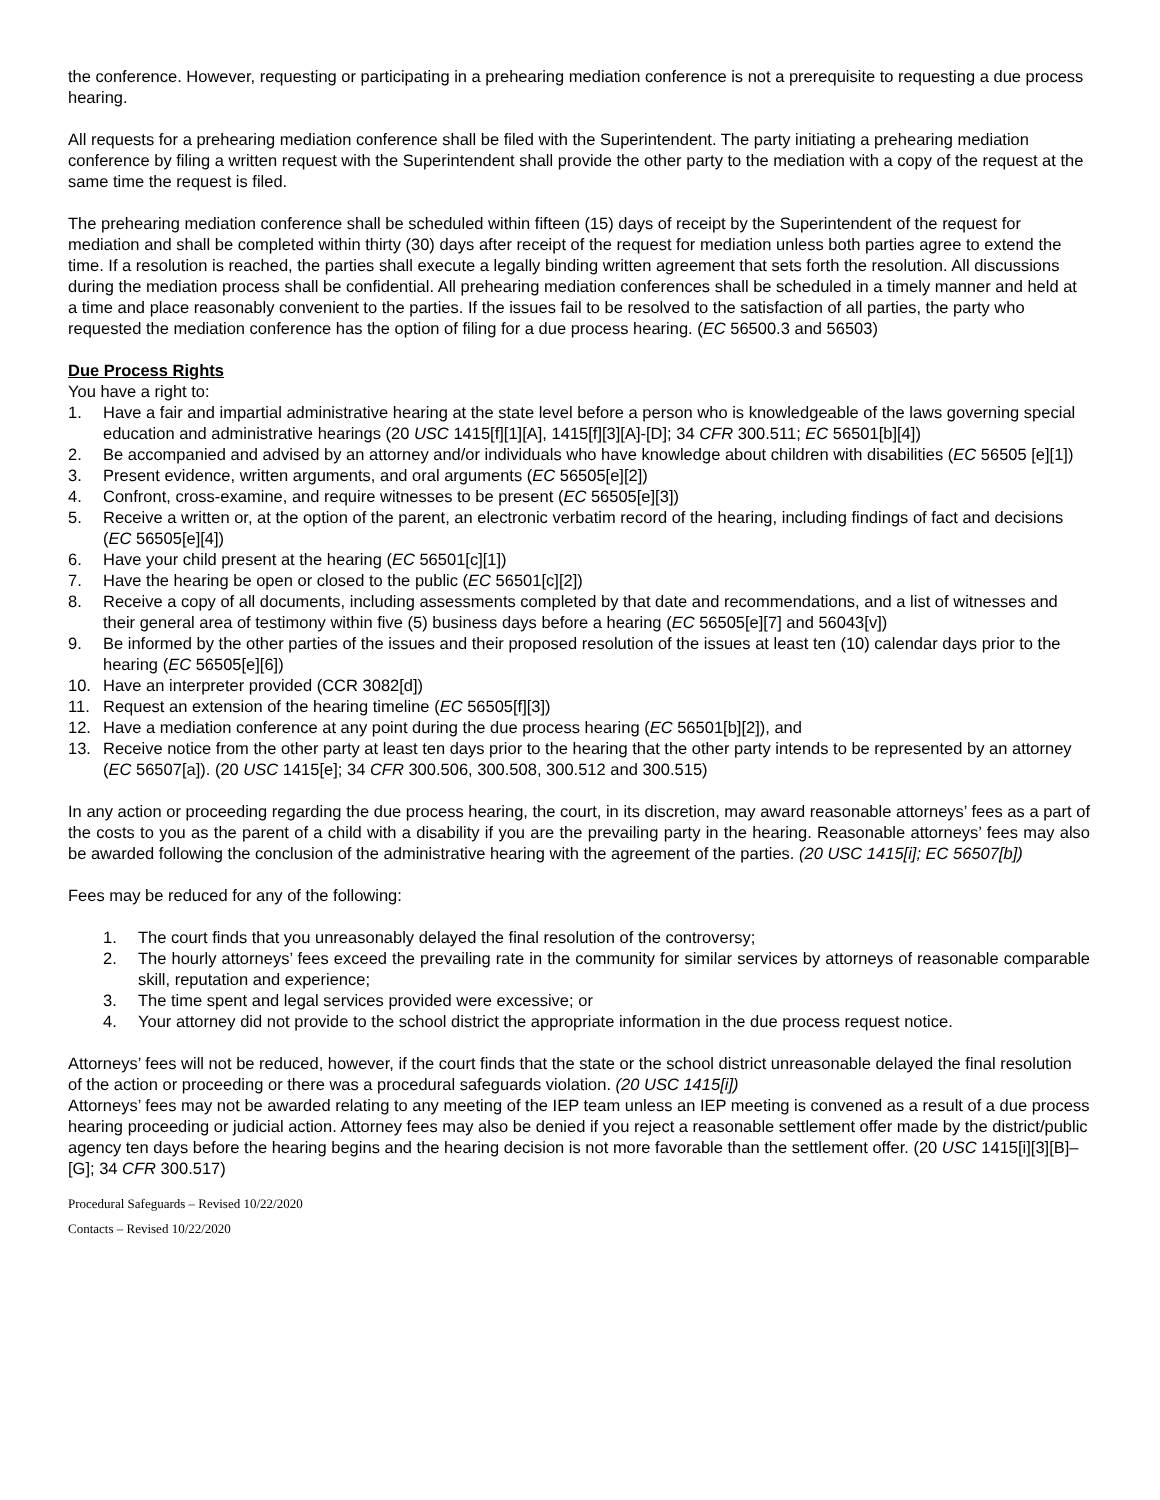the conference. However, requesting or participating in a prehearing mediation conference is not a prerequisite to requesting a due process hearing.
All requests for a prehearing mediation conference shall be filed with the Superintendent. The party initiating a prehearing mediation conference by filing a written request with the Superintendent shall provide the other party to the mediation with a copy of the request at the same time the request is filed.
The prehearing mediation conference shall be scheduled within fifteen (15) days of receipt by the Superintendent of the request for mediation and shall be completed within thirty (30) days after receipt of the request for mediation unless both parties agree to extend the time. If a resolution is reached, the parties shall execute a legally binding written agreement that sets forth the resolution. All discussions during the mediation process shall be confidential. All prehearing mediation conferences shall be scheduled in a timely manner and held at a time and place reasonably convenient to the parties. If the issues fail to be resolved to the satisfaction of all parties, the party who requested the mediation conference has the option of filing for a due process hearing. (EC 56500.3 and 56503)
Due Process Rights
You have a right to:
1. Have a fair and impartial administrative hearing at the state level before a person who is knowledgeable of the laws governing special education and administrative hearings (20 USC 1415[f][1][A], 1415[f][3][A]-[D]; 34 CFR 300.511; EC 56501[b][4])
2. Be accompanied and advised by an attorney and/or individuals who have knowledge about children with disabilities (EC 56505 [e][1])
3. Present evidence, written arguments, and oral arguments (EC 56505[e][2])
4. Confront, cross-examine, and require witnesses to be present (EC 56505[e][3])
5. Receive a written or, at the option of the parent, an electronic verbatim record of the hearing, including findings of fact and decisions (EC 56505[e][4])
6. Have your child present at the hearing (EC 56501[c][1])
7. Have the hearing be open or closed to the public (EC 56501[c][2])
8. Receive a copy of all documents, including assessments completed by that date and recommendations, and a list of witnesses and their general area of testimony within five (5) business days before a hearing (EC 56505[e][7] and 56043[v])
9. Be informed by the other parties of the issues and their proposed resolution of the issues at least ten (10) calendar days prior to the hearing (EC 56505[e][6])
10. Have an interpreter provided (CCR 3082[d])
11. Request an extension of the hearing timeline (EC 56505[f][3])
12. Have a mediation conference at any point during the due process hearing (EC 56501[b][2]), and
13. Receive notice from the other party at least ten days prior to the hearing that the other party intends to be represented by an attorney (EC 56507[a]). (20 USC 1415[e]; 34 CFR 300.506, 300.508, 300.512 and 300.515)
In any action or proceeding regarding the due process hearing, the court, in its discretion, may award reasonable attorneys’ fees as a part of the costs to you as the parent of a child with a disability if you are the prevailing party in the hearing. Reasonable attorneys’ fees may also be awarded following the conclusion of the administrative hearing with the agreement of the parties. (20 USC 1415[i]; EC 56507[b])
Fees may be reduced for any of the following:
1. The court finds that you unreasonably delayed the final resolution of the controversy;
2. The hourly attorneys’ fees exceed the prevailing rate in the community for similar services by attorneys of reasonable comparable skill, reputation and experience;
3. The time spent and legal services provided were excessive; or
4. Your attorney did not provide to the school district the appropriate information in the due process request notice.
Attorneys’ fees will not be reduced, however, if the court finds that the state or the school district unreasonable delayed the final resolution of the action or proceeding or there was a procedural safeguards violation. (20 USC 1415[i])
Attorneys’ fees may not be awarded relating to any meeting of the IEP team unless an IEP meeting is convened as a result of a due process hearing proceeding or judicial action. Attorney fees may also be denied if you reject a reasonable settlement offer made by the district/public agency ten days before the hearing begins and the hearing decision is not more favorable than the settlement offer. (20 USC 1415[i][3][B]–[G]; 34 CFR 300.517)
Procedural Safeguards – Revised 10/22/2020
Contacts – Revised 10/22/2020